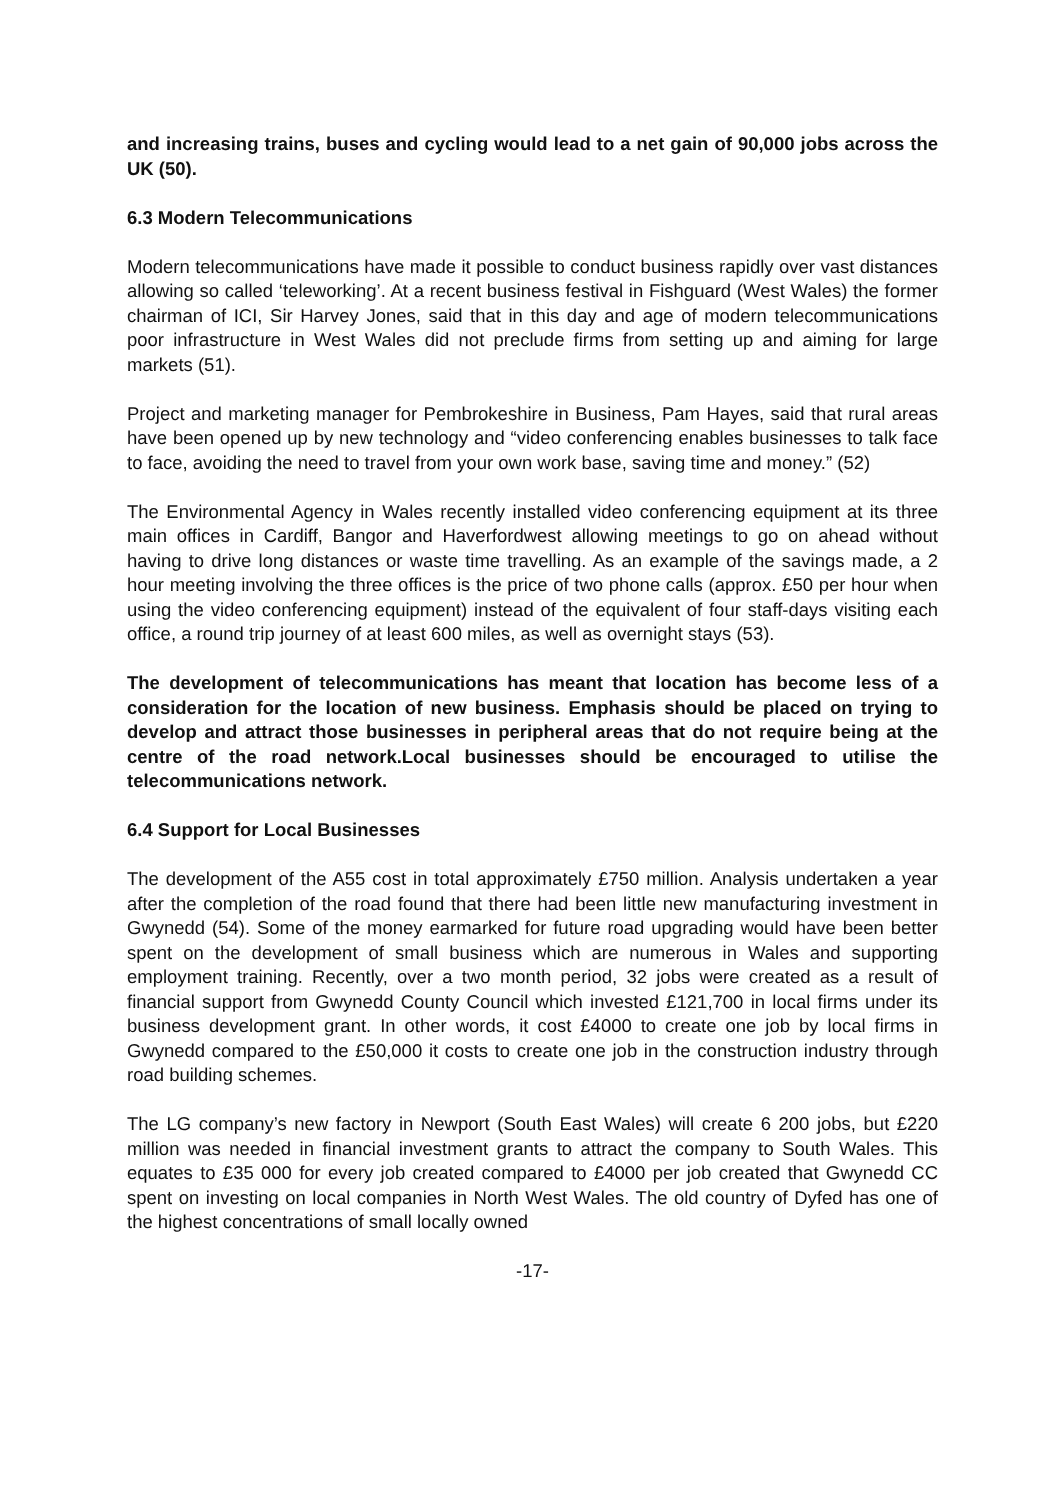and increasing trains, buses and cycling would lead to a net gain of 90,000 jobs across the UK (50).
6.3 Modern Telecommunications
Modern telecommunications have made it possible to conduct business rapidly over vast distances allowing so called ‘teleworking’. At a recent business festival in Fishguard (West Wales) the former chairman of ICI, Sir Harvey Jones, said that in this day and age of modern telecommunications poor infrastructure in West Wales did not preclude firms from setting up and aiming for large markets (51).
Project and marketing manager for Pembrokeshire in Business, Pam Hayes, said that rural areas have been opened up by new technology and “video conferencing enables businesses to talk face to face, avoiding the need to travel from your own work base, saving time and money.” (52)
The Environmental Agency in Wales recently installed video conferencing equipment at its three main offices in Cardiff, Bangor and Haverfordwest allowing meetings to go on ahead without having to drive long distances or waste time travelling. As an example of the savings made, a 2 hour meeting involving the three offices is the price of two phone calls (approx. £50 per hour when using the video conferencing equipment) instead of the equivalent of four staff-days visiting each office, a round trip journey of at least 600 miles, as well as overnight stays (53).
The development of telecommunications has meant that location has become less of a consideration for the location of new business. Emphasis should be placed on trying to develop and attract those businesses in peripheral areas that do not require being at the centre of the road network.Local businesses should be encouraged to utilise the telecommunications network.
6.4 Support for Local Businesses
The development of the A55 cost in total approximately £750 million. Analysis undertaken a year after the completion of the road found that there had been little new manufacturing investment in Gwynedd (54). Some of the money earmarked for future road upgrading would have been better spent on the development of small business which are numerous in Wales and supporting employment training. Recently, over a two month period, 32 jobs were created as a result of financial support from Gwynedd County Council which invested £121,700 in local firms under its business development grant. In other words, it cost £4000 to create one job by local firms in Gwynedd compared to the £50,000 it costs to create one job in the construction industry through road building schemes.
The LG company’s new factory in Newport (South East Wales) will create 6 200 jobs, but £220 million was needed in financial investment grants to attract the company to South Wales. This equates to £35 000 for every job created compared to £4000 per job created that Gwynedd CC spent on investing on local companies in North West Wales. The old country of Dyfed has one of the highest concentrations of small locally owned
-17-